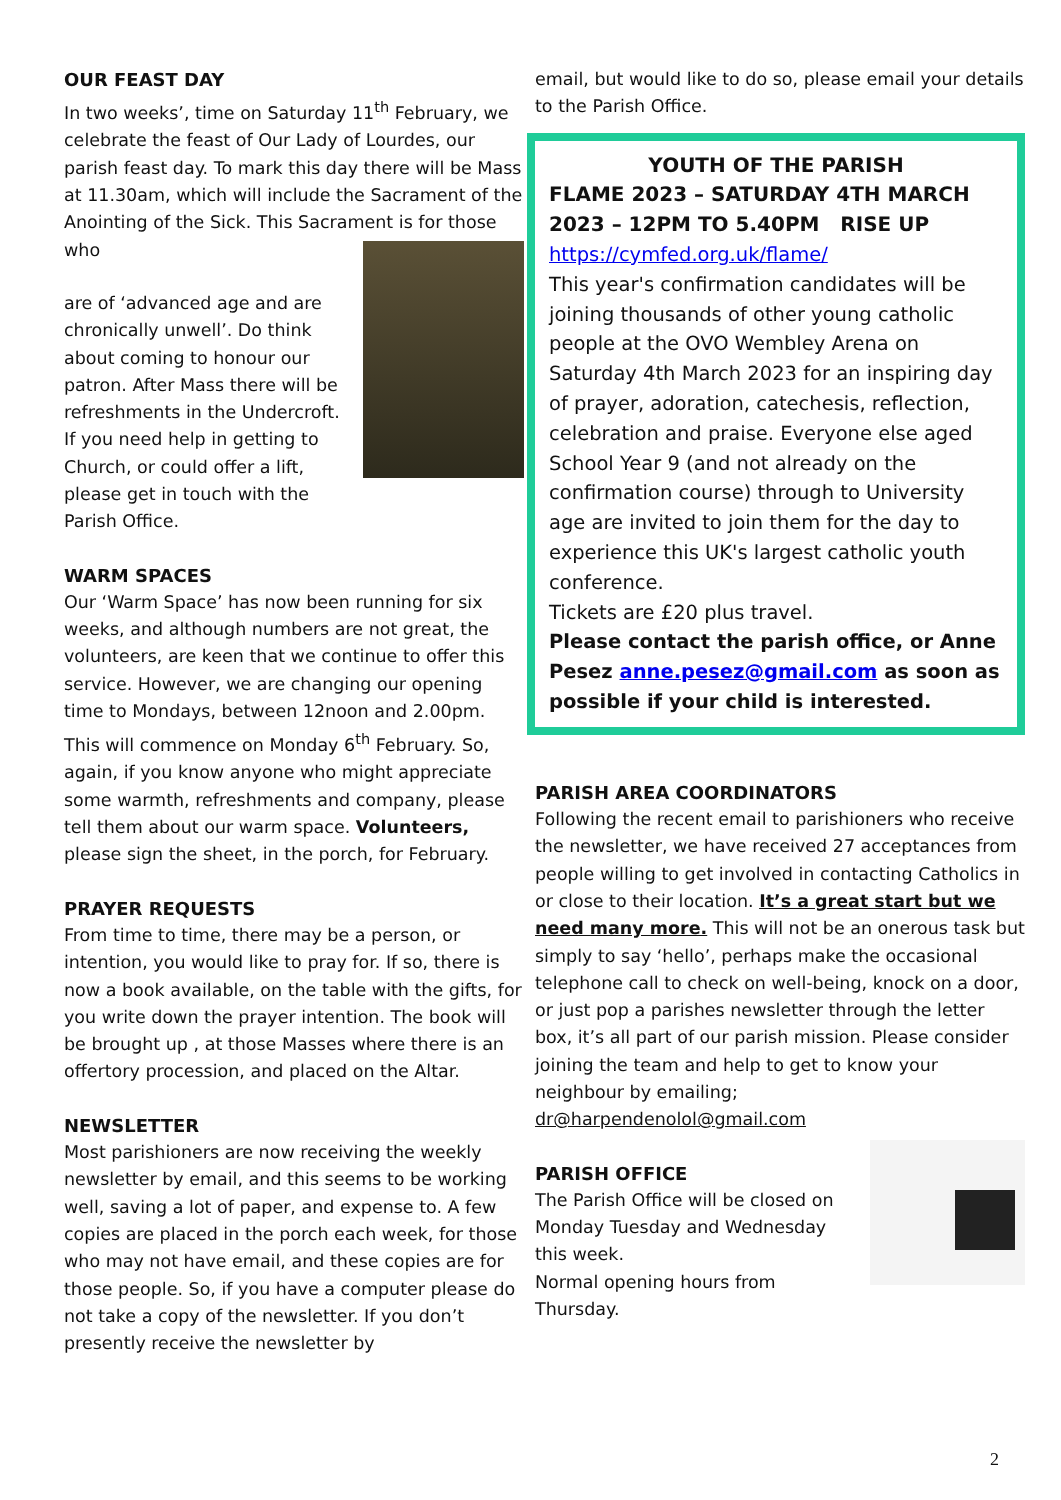OUR FEAST DAY
In two weeks’, time on Saturday 11<sup>th</sup> February, we celebrate the feast of Our Lady of Lourdes, our parish feast day. To mark this day there will be Mass at 11.30am, which will include the Sacrament of the Anointing of the Sick. This Sacrament is for those who
are of ‘advanced age and are chronically unwell’. Do think about coming to honour our patron. After Mass there will be refreshments in the Undercroft. If you need help in getting to Church, or could offer a lift, please get in touch with the Parish Office.
WARM SPACES
Our ‘Warm Space’ has now been running for six weeks, and although numbers are not great, the volunteers, are keen that we continue to offer this service. However, we are changing our opening time to Mondays, between 12noon and 2.00pm. This will commence on Monday 6<sup>th</sup> February. So, again, if you know anyone who might appreciate some warmth, refreshments and company, please tell them about our warm space. Volunteers, please sign the sheet, in the porch, for February.
PRAYER REQUESTS
From time to time, there may be a person, or intention, you would like to pray for. If so, there is now a book available, on the table with the gifts, for you write down the prayer intention. The book will be brought up , at those Masses where there is an offertory procession, and placed on the Altar.
NEWSLETTER
Most parishioners are now receiving the weekly newsletter by email, and this seems to be working well, saving a lot of paper, and expense to. A few copies are placed in the porch each week, for those who may not have email, and these copies are for those people. So, if you have a computer please do not take a copy of the newsletter. If you don’t presently receive the newsletter by
email, but would like to do so, please email your details to the Parish Office.
YOUTH OF THE PARISH
FLAME 2023 – SATURDAY 4TH MARCH 2023 – 12PM TO 5.40PM RISE UP
https://cymfed.org.uk/flame/
This year's confirmation candidates will be joining thousands of other young catholic people at the OVO Wembley Arena on Saturday 4th March 2023 for an inspiring day of prayer, adoration, catechesis, reflection, celebration and praise. Everyone else aged School Year 9 (and not already on the confirmation course) through to University age are invited to join them for the day to experience this UK's largest catholic youth conference.
Tickets are £20 plus travel.
Please contact the parish office, or Anne Pesez anne.pesez@gmail.com as soon as possible if your child is interested.
PARISH AREA COORDINATORS
Following the recent email to parishioners who receive the newsletter, we have received 27 acceptances from people willing to get involved in contacting Catholics in or close to their location. It’s a great start but we need many more. This will not be an onerous task but simply to say ‘hello’, perhaps make the occasional telephone call to check on well-being, knock on a door, or just pop a parishes newsletter through the letter box, it’s all part of our parish mission. Please consider joining the team and help to get to know your neighbour by emailing;
dr@harpendenolol@gmail.com
PARISH OFFICE
The Parish Office will be closed on Monday Tuesday and Wednesday this week.
Normal opening hours from Thursday.
2